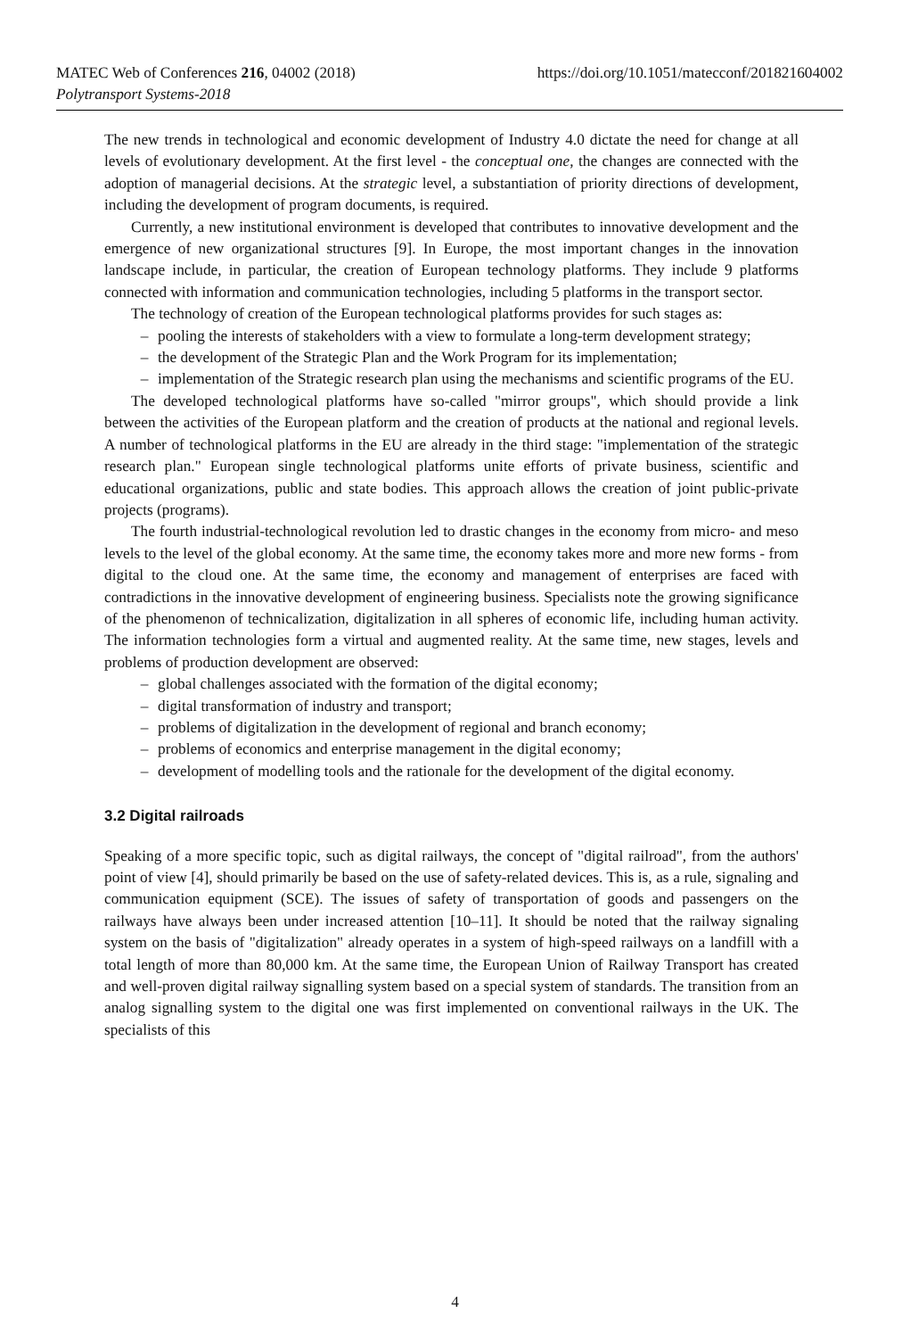MATEC Web of Conferences 216, 04002 (2018)
Polytransport Systems-2018
https://doi.org/10.1051/matecconf/201821604002
The new trends in technological and economic development of Industry 4.0 dictate the need for change at all levels of evolutionary development. At the first level - the conceptual one, the changes are connected with the adoption of managerial decisions. At the strategic level, a substantiation of priority directions of development, including the development of program documents, is required.
Currently, a new institutional environment is developed that contributes to innovative development and the emergence of new organizational structures [9]. In Europe, the most important changes in the innovation landscape include, in particular, the creation of European technology platforms. They include 9 platforms connected with information and communication technologies, including 5 platforms in the transport sector.
The technology of creation of the European technological platforms provides for such stages as:
– pooling the interests of stakeholders with a view to formulate a long-term development strategy;
– the development of the Strategic Plan and the Work Program for its implementation;
– implementation of the Strategic research plan using the mechanisms and scientific programs of the EU.
The developed technological platforms have so-called "mirror groups", which should provide a link between the activities of the European platform and the creation of products at the national and regional levels. A number of technological platforms in the EU are already in the third stage: "implementation of the strategic research plan." European single technological platforms unite efforts of private business, scientific and educational organizations, public and state bodies. This approach allows the creation of joint public-private projects (programs).
The fourth industrial-technological revolution led to drastic changes in the economy from micro- and meso levels to the level of the global economy. At the same time, the economy takes more and more new forms - from digital to the cloud one. At the same time, the economy and management of enterprises are faced with contradictions in the innovative development of engineering business. Specialists note the growing significance of the phenomenon of technicalization, digitalization in all spheres of economic life, including human activity. The information technologies form a virtual and augmented reality. At the same time, new stages, levels and problems of production development are observed:
– global challenges associated with the formation of the digital economy;
– digital transformation of industry and transport;
– problems of digitalization in the development of regional and branch economy;
– problems of economics and enterprise management in the digital economy;
– development of modelling tools and the rationale for the development of the digital economy.
3.2 Digital railroads
Speaking of a more specific topic, such as digital railways, the concept of "digital railroad", from the authors' point of view [4], should primarily be based on the use of safety-related devices. This is, as a rule, signaling and communication equipment (SCE). The issues of safety of transportation of goods and passengers on the railways have always been under increased attention [10–11]. It should be noted that the railway signaling system on the basis of "digitalization" already operates in a system of high-speed railways on a landfill with a total length of more than 80,000 km. At the same time, the European Union of Railway Transport has created and well-proven digital railway signalling system based on a special system of standards. The transition from an analog signalling system to the digital one was first implemented on conventional railways in the UK. The specialists of this
4